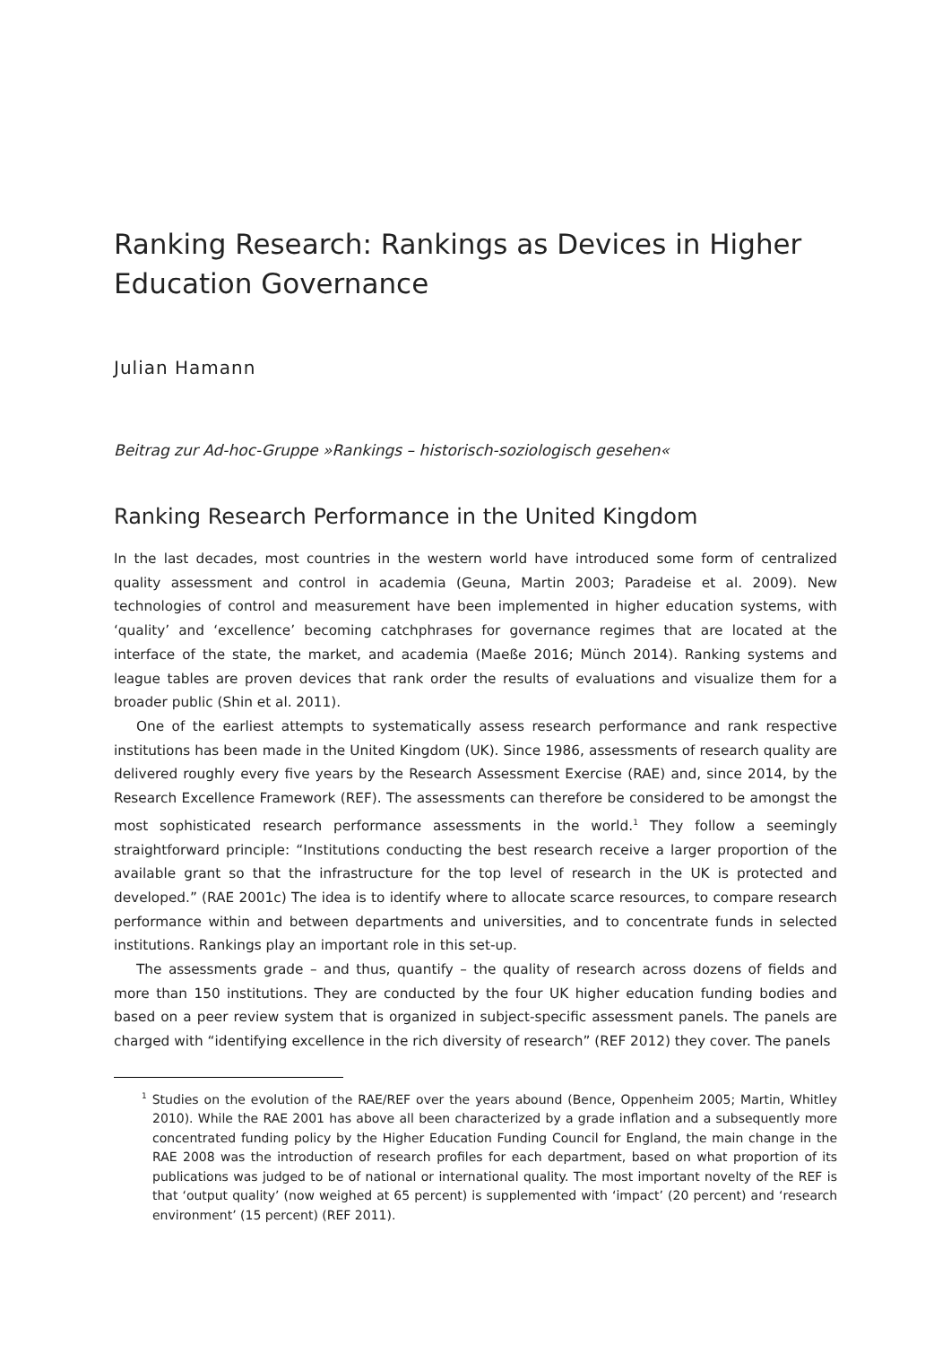Ranking Research: Rankings as Devices in Higher Education Governance
Julian Hamann
Beitrag zur Ad-hoc-Gruppe »Rankings – historisch-soziologisch gesehen«
Ranking Research Performance in the United Kingdom
In the last decades, most countries in the western world have introduced some form of centralized quality assessment and control in academia (Geuna, Martin 2003; Paradeise et al. 2009). New technologies of control and measurement have been implemented in higher education systems, with ‘quality’ and ‘excellence’ becoming catchphrases for governance regimes that are located at the interface of the state, the market, and academia (Maeße 2016; Münch 2014). Ranking systems and league tables are proven devices that rank order the results of evaluations and visualize them for a broader public (Shin et al. 2011).
One of the earliest attempts to systematically assess research performance and rank respective institutions has been made in the United Kingdom (UK). Since 1986, assessments of research quality are delivered roughly every five years by the Research Assessment Exercise (RAE) and, since 2014, by the Research Excellence Framework (REF). The assessments can therefore be considered to be amongst the most sophisticated research performance assessments in the world.<sup>1</sup> They follow a seemingly straightforward principle: “Institutions conducting the best research receive a larger proportion of the available grant so that the infrastructure for the top level of research in the UK is protected and developed.” (RAE 2001c) The idea is to identify where to allocate scarce resources, to compare research performance within and between departments and universities, and to concentrate funds in selected institutions. Rankings play an important role in this set-up.
The assessments grade – and thus, quantify – the quality of research across dozens of fields and more than 150 institutions. They are conducted by the four UK higher education funding bodies and based on a peer review system that is organized in subject-specific assessment panels. The panels are charged with “identifying excellence in the rich diversity of research” (REF 2012) they cover. The panels
<sup>1</sup> Studies on the evolution of the RAE/REF over the years abound (Bence, Oppenheim 2005; Martin, Whitley 2010). While the RAE 2001 has above all been characterized by a grade inflation and a subsequently more concentrated funding policy by the Higher Education Funding Council for England, the main change in the RAE 2008 was the introduction of research profiles for each department, based on what proportion of its publications was judged to be of national or international quality. The most important novelty of the REF is that ‘output quality’ (now weighed at 65 percent) is supplemented with ‘impact’ (20 percent) and ‘research environment’ (15 percent) (REF 2011).